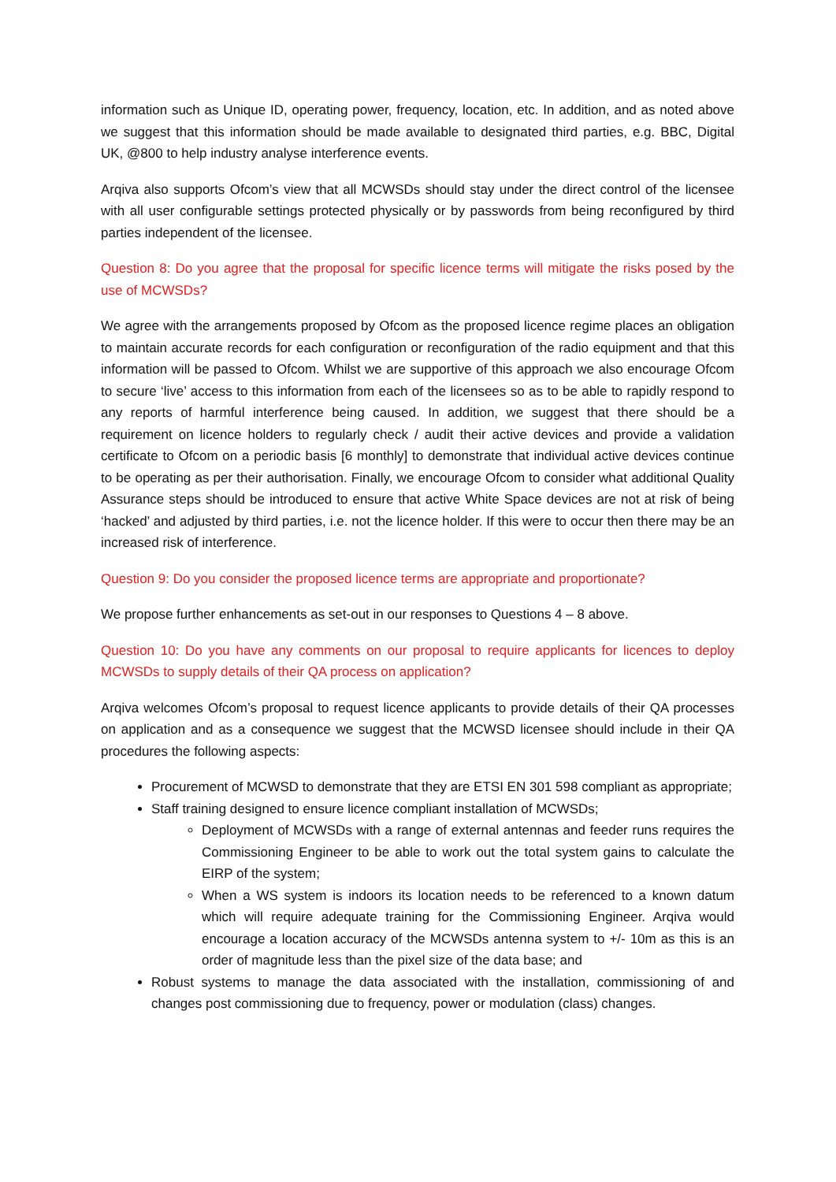information such as Unique ID, operating power, frequency, location, etc. In addition, and as noted above we suggest that this information should be made available to designated third parties, e.g. BBC, Digital UK, @800 to help industry analyse interference events.
Arqiva also supports Ofcom’s view that all MCWSDs should stay under the direct control of the licensee with all user configurable settings protected physically or by passwords from being reconfigured by third parties independent of the licensee.
Question 8: Do you agree that the proposal for specific licence terms will mitigate the risks posed by the use of MCWSDs?
We agree with the arrangements proposed by Ofcom as the proposed licence regime places an obligation to maintain accurate records for each configuration or reconfiguration of the radio equipment and that this information will be passed to Ofcom. Whilst we are supportive of this approach we also encourage Ofcom to secure ‘live’ access to this information from each of the licensees so as to be able to rapidly respond to any reports of harmful interference being caused. In addition, we suggest that there should be a requirement on licence holders to regularly check / audit their active devices and provide a validation certificate to Ofcom on a periodic basis [6 monthly] to demonstrate that individual active devices continue to be operating as per their authorisation. Finally, we encourage Ofcom to consider what additional Quality Assurance steps should be introduced to ensure that active White Space devices are not at risk of being ‘hacked’ and adjusted by third parties, i.e. not the licence holder. If this were to occur then there may be an increased risk of interference.
Question 9: Do you consider the proposed licence terms are appropriate and proportionate?
We propose further enhancements as set-out in our responses to Questions 4 – 8 above.
Question 10: Do you have any comments on our proposal to require applicants for licences to deploy MCWSDs to supply details of their QA process on application?
Arqiva welcomes Ofcom’s proposal to request licence applicants to provide details of their QA processes on application and as a consequence we suggest that the MCWSD licensee should include in their QA procedures the following aspects:
Procurement of MCWSD to demonstrate that they are ETSI EN 301 598 compliant as appropriate;
Staff training designed to ensure licence compliant installation of MCWSDs;
Deployment of MCWSDs with a range of external antennas and feeder runs requires the Commissioning Engineer to be able to work out the total system gains to calculate the EIRP of the system;
When a WS system is indoors its location needs to be referenced to a known datum which will require adequate training for the Commissioning Engineer. Arqiva would encourage a location accuracy of the MCWSDs antenna system to +/- 10m as this is an order of magnitude less than the pixel size of the data base; and
Robust systems to manage the data associated with the installation, commissioning of and changes post commissioning due to frequency, power or modulation (class) changes.